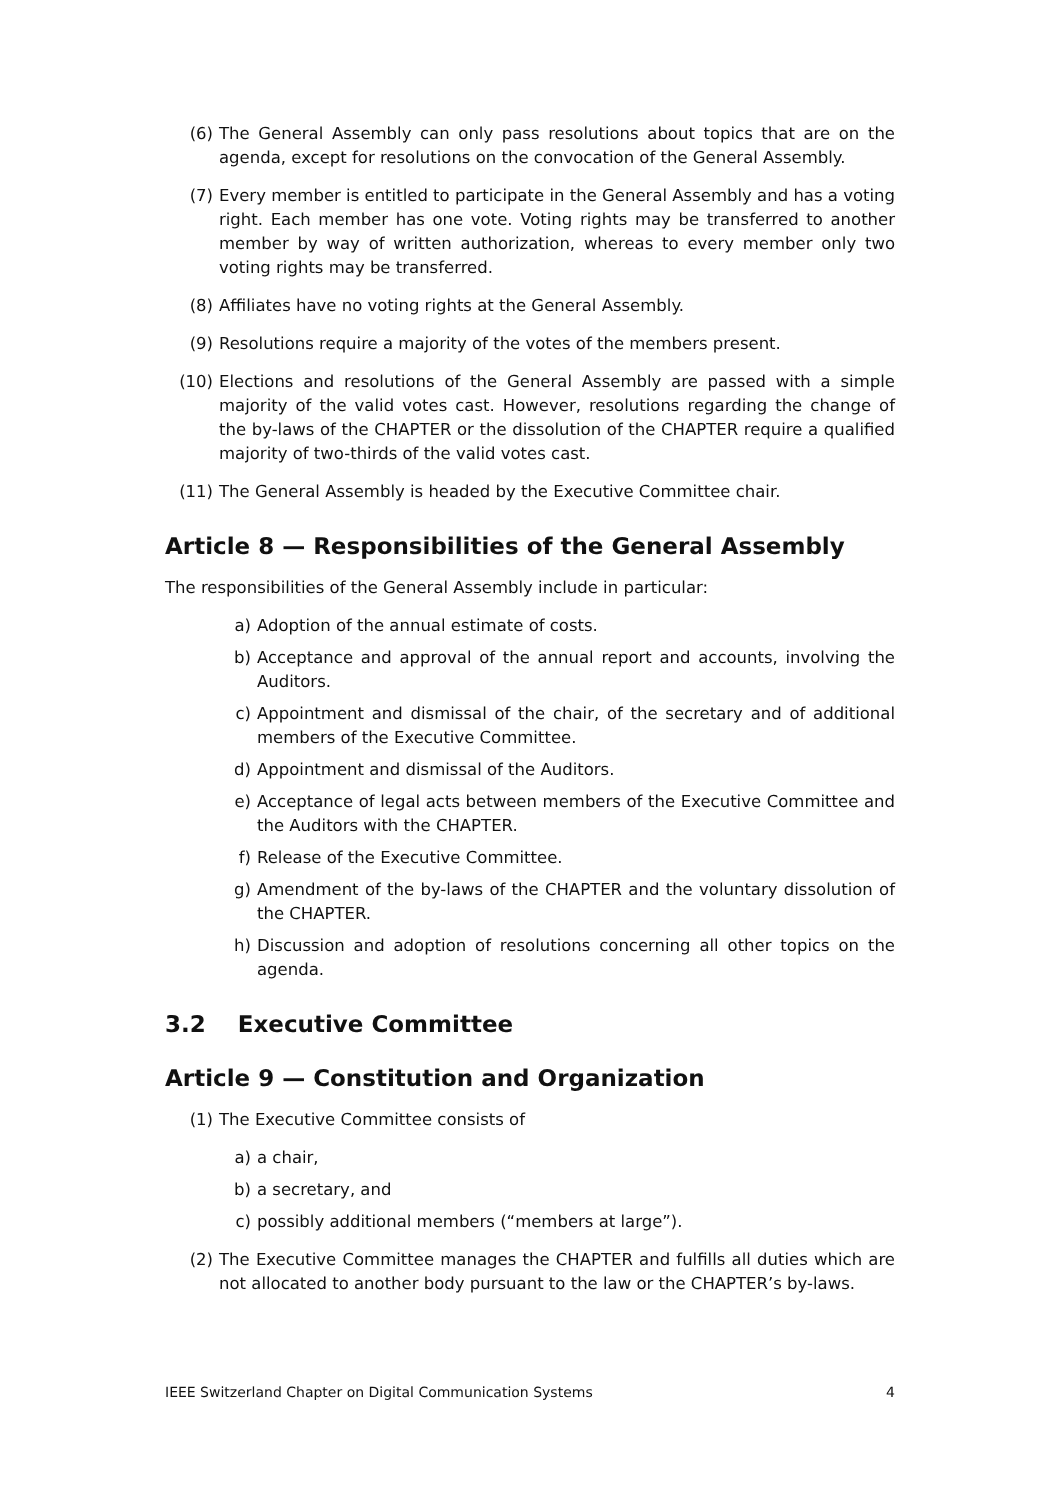(6) The General Assembly can only pass resolutions about topics that are on the agenda, except for resolutions on the convocation of the General Assembly.
(7) Every member is entitled to participate in the General Assembly and has a voting right. Each member has one vote. Voting rights may be transferred to another member by way of written authorization, whereas to every member only two voting rights may be transferred.
(8) Affiliates have no voting rights at the General Assembly.
(9) Resolutions require a majority of the votes of the members present.
(10) Elections and resolutions of the General Assembly are passed with a simple majority of the valid votes cast. However, resolutions regarding the change of the by-laws of the CHAPTER or the dissolution of the CHAPTER require a qualified majority of two-thirds of the valid votes cast.
(11) The General Assembly is headed by the Executive Committee chair.
Article 8 — Responsibilities of the General Assembly
The responsibilities of the General Assembly include in particular:
a) Adoption of the annual estimate of costs.
b) Acceptance and approval of the annual report and accounts, involving the Auditors.
c) Appointment and dismissal of the chair, of the secretary and of additional members of the Executive Committee.
d) Appointment and dismissal of the Auditors.
e) Acceptance of legal acts between members of the Executive Committee and the Auditors with the CHAPTER.
f) Release of the Executive Committee.
g) Amendment of the by-laws of the CHAPTER and the voluntary dissolution of the CHAPTER.
h) Discussion and adoption of resolutions concerning all other topics on the agenda.
3.2 Executive Committee
Article 9 — Constitution and Organization
(1) The Executive Committee consists of
a) a chair,
b) a secretary, and
c) possibly additional members (“members at large”).
(2) The Executive Committee manages the CHAPTER and fulfills all duties which are not allocated to another body pursuant to the law or the CHAPTER’s by-laws.
IEEE Switzerland Chapter on Digital Communication Systems 4